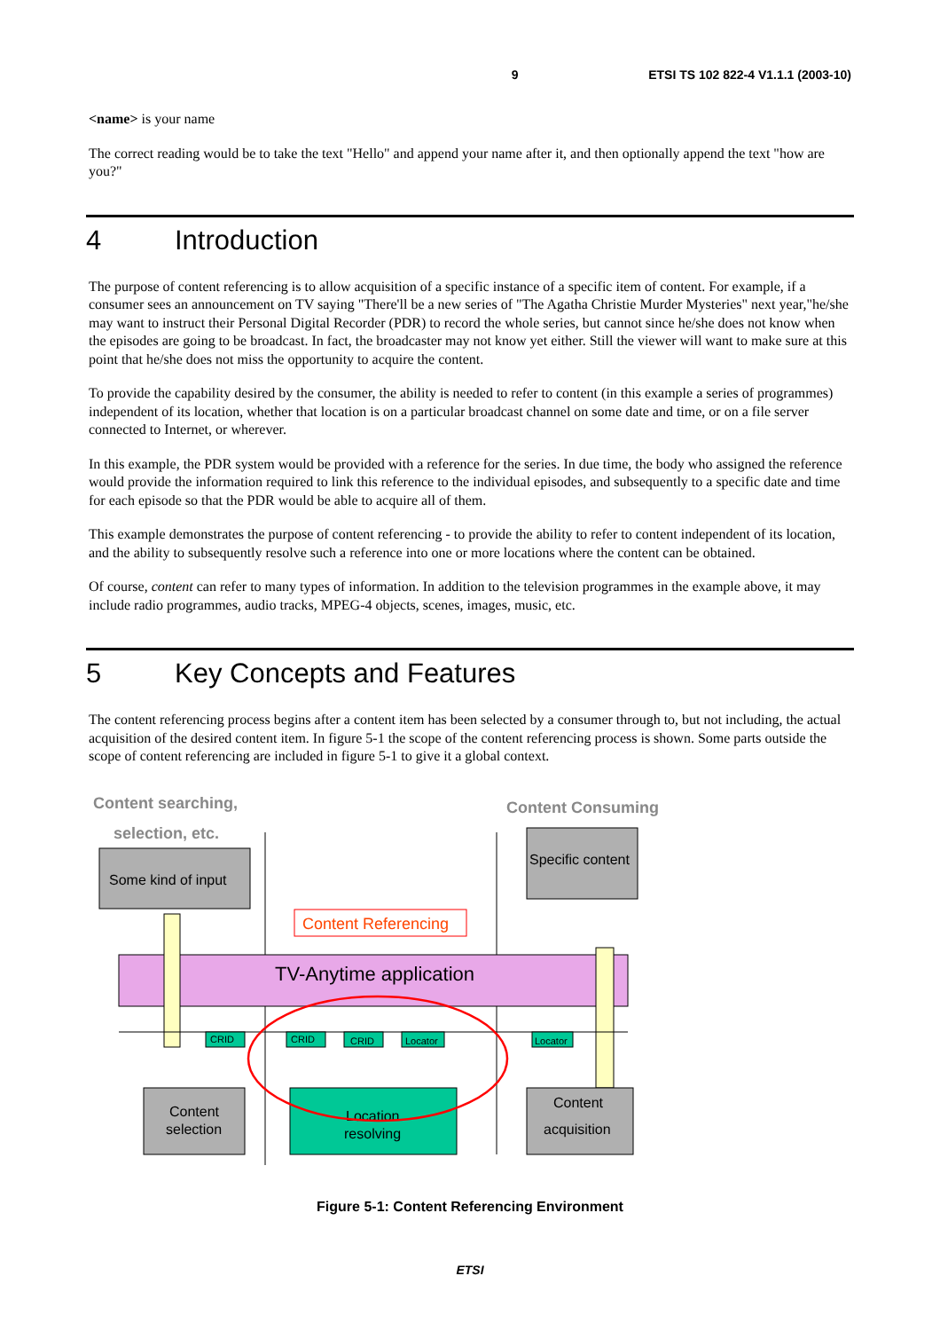9 ETSI TS 102 822-4 V1.1.1 (2003-10)
<name> is your name
The correct reading would be to take the text "Hello" and append your name after it, and then optionally append the text "how are you?"
4 Introduction
The purpose of content referencing is to allow acquisition of a specific instance of a specific item of content. For example, if a consumer sees an announcement on TV saying "There'll be a new series of "The Agatha Christie Murder Mysteries" next year,"he/she may want to instruct their Personal Digital Recorder (PDR) to record the whole series, but cannot since he/she does not know when the episodes are going to be broadcast. In fact, the broadcaster may not know yet either. Still the viewer will want to make sure at this point that he/she does not miss the opportunity to acquire the content.
To provide the capability desired by the consumer, the ability is needed to refer to content (in this example a series of programmes) independent of its location, whether that location is on a particular broadcast channel on some date and time, or on a file server connected to Internet, or wherever.
In this example, the PDR system would be provided with a reference for the series. In due time, the body who assigned the reference would provide the information required to link this reference to the individual episodes, and subsequently to a specific date and time for each episode so that the PDR would be able to acquire all of them.
This example demonstrates the purpose of content referencing - to provide the ability to refer to content independent of its location, and the ability to subsequently resolve such a reference into one or more locations where the content can be obtained.
Of course, content can refer to many types of information. In addition to the television programmes in the example above, it may include radio programmes, audio tracks, MPEG-4 objects, scenes, images, music, etc.
5 Key Concepts and Features
The content referencing process begins after a content item has been selected by a consumer through to, but not including, the actual acquisition of the desired content item. In figure 5-1 the scope of the content referencing process is shown. Some parts outside the scope of content referencing are included in figure 5-1 to give it a global context.
Content searching,
selection, etc.
Content Consuming
Some kind of input
Specific content
Content Referencing
TV-Anytime application
CRID
CRID
CRID
Locator
Locator
Content
selection
Location
resolving
Content
acquisition
Figure 5-1: Content Referencing Environment
ETSI